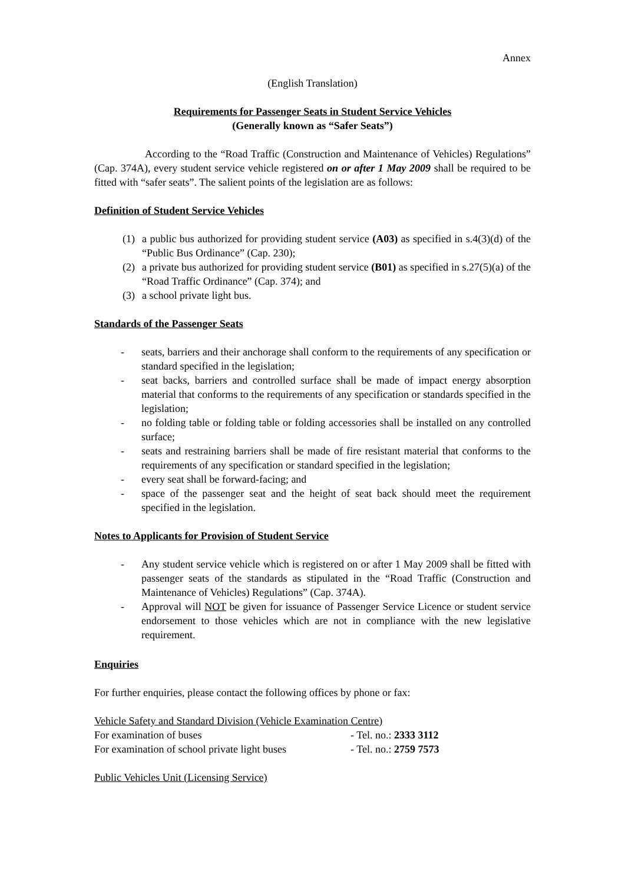Annex
(English Translation)
Requirements for Passenger Seats in Student Service Vehicles
(Generally known as “Safer Seats”)
According to the “Road Traffic (Construction and Maintenance of Vehicles) Regulations” (Cap. 374A), every student service vehicle registered on or after 1 May 2009 shall be required to be fitted with “safer seats”. The salient points of the legislation are as follows:
Definition of Student Service Vehicles
(1) a public bus authorized for providing student service (A03) as specified in s.4(3)(d) of the “Public Bus Ordinance” (Cap. 230);
(2) a private bus authorized for providing student service (B01) as specified in s.27(5)(a) of the “Road Traffic Ordinance” (Cap. 374); and
(3) a school private light bus.
Standards of the Passenger Seats
- seats, barriers and their anchorage shall conform to the requirements of any specification or standard specified in the legislation;
- seat backs, barriers and controlled surface shall be made of impact energy absorption material that conforms to the requirements of any specification or standards specified in the legislation;
- no folding table or folding table or folding accessories shall be installed on any controlled surface;
- seats and restraining barriers shall be made of fire resistant material that conforms to the requirements of any specification or standard specified in the legislation;
- every seat shall be forward-facing; and
- space of the passenger seat and the height of seat back should meet the requirement specified in the legislation.
Notes to Applicants for Provision of Student Service
- Any student service vehicle which is registered on or after 1 May 2009 shall be fitted with passenger seats of the standards as stipulated in the “Road Traffic (Construction and Maintenance of Vehicles) Regulations” (Cap. 374A).
- Approval will NOT be given for issuance of Passenger Service Licence or student service endorsement to those vehicles which are not in compliance with the new legislative requirement.
Enquiries
For further enquiries, please contact the following offices by phone or fax:
Vehicle Safety and Standard Division (Vehicle Examination Centre)
| For examination of buses | - Tel. no.: 2333 3112 |
| For examination of school private light buses | - Tel. no.: 2759 7573 |
Public Vehicles Unit (Licensing Service)